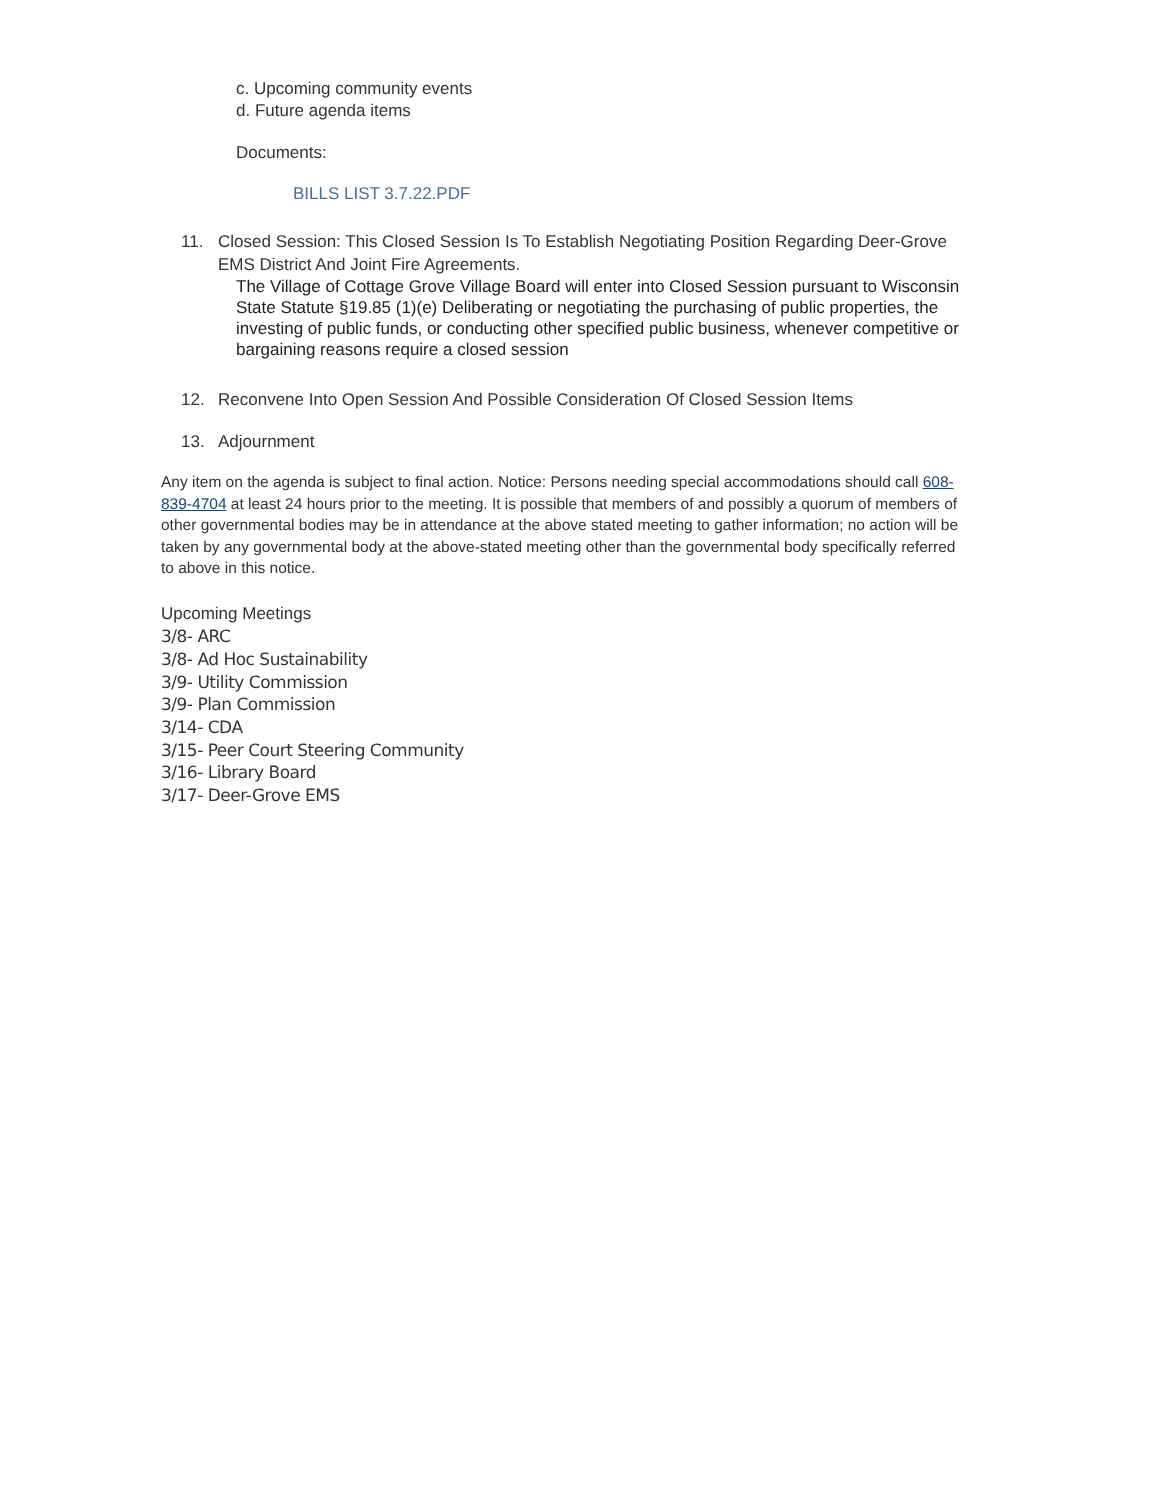c. Upcoming community events
d. Future agenda items
Documents:
BILLS LIST 3.7.22.PDF
11. Closed Session: This Closed Session Is To Establish Negotiating Position Regarding Deer-Grove EMS District And Joint Fire Agreements.
The Village of Cottage Grove Village Board will enter into Closed Session pursuant to Wisconsin State Statute §19.85 (1)(e) Deliberating or negotiating the purchasing of public properties, the investing of public funds, or conducting other specified public business, whenever competitive or bargaining reasons require a closed session
12. Reconvene Into Open Session And Possible Consideration Of Closed Session Items
13. Adjournment
Any item on the agenda is subject to final action. Notice: Persons needing special accommodations should call 608-839-4704 at least 24 hours prior to the meeting. It is possible that members of and possibly a quorum of members of other governmental bodies may be in attendance at the above stated meeting to gather information; no action will be taken by any governmental body at the above-stated meeting other than the governmental body specifically referred to above in this notice.
Upcoming Meetings
3/8- ARC
3/8- Ad Hoc Sustainability
3/9- Utility Commission
3/9- Plan Commission
3/14- CDA
3/15- Peer Court Steering Community
3/16- Library Board
3/17- Deer-Grove EMS